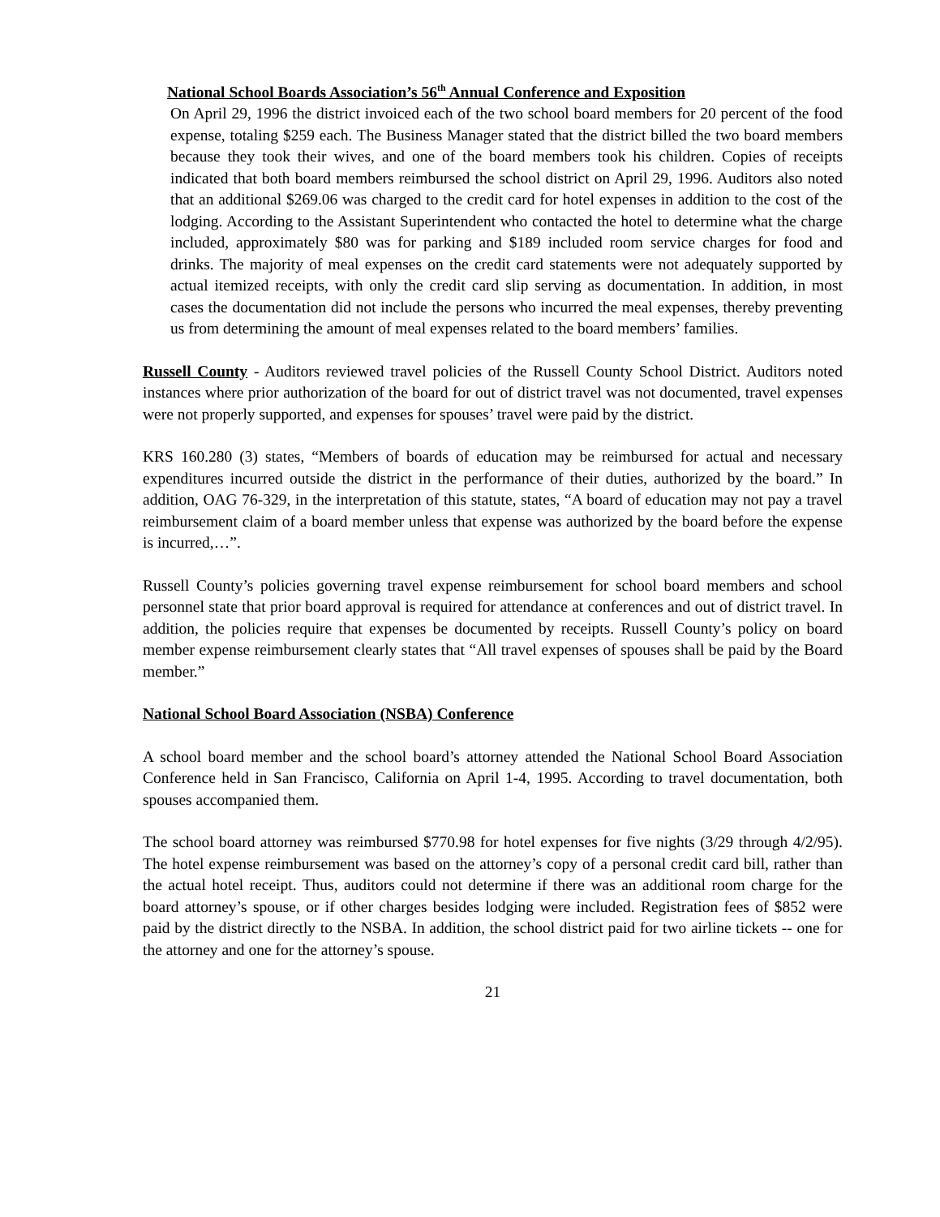National School Boards Association’s 56<sup>th</sup> Annual Conference and Exposition
On April 29, 1996 the district invoiced each of the two school board members for 20 percent of the food expense, totaling $259 each. The Business Manager stated that the district billed the two board members because they took their wives, and one of the board members took his children. Copies of receipts indicated that both board members reimbursed the school district on April 29, 1996. Auditors also noted that an additional $269.06 was charged to the credit card for hotel expenses in addition to the cost of the lodging. According to the Assistant Superintendent who contacted the hotel to determine what the charge included, approximately $80 was for parking and $189 included room service charges for food and drinks. The majority of meal expenses on the credit card statements were not adequately supported by actual itemized receipts, with only the credit card slip serving as documentation. In addition, in most cases the documentation did not include the persons who incurred the meal expenses, thereby preventing us from determining the amount of meal expenses related to the board members’ families.
Russell County - Auditors reviewed travel policies of the Russell County School District. Auditors noted instances where prior authorization of the board for out of district travel was not documented, travel expenses were not properly supported, and expenses for spouses’ travel were paid by the district.
KRS 160.280 (3) states, “Members of boards of education may be reimbursed for actual and necessary expenditures incurred outside the district in the performance of their duties, authorized by the board.” In addition, OAG 76-329, in the interpretation of this statute, states, “A board of education may not pay a travel reimbursement claim of a board member unless that expense was authorized by the board before the expense is incurred,…”.
Russell County’s policies governing travel expense reimbursement for school board members and school personnel state that prior board approval is required for attendance at conferences and out of district travel. In addition, the policies require that expenses be documented by receipts. Russell County’s policy on board member expense reimbursement clearly states that “All travel expenses of spouses shall be paid by the Board member.”
National School Board Association (NSBA) Conference
A school board member and the school board’s attorney attended the National School Board Association Conference held in San Francisco, California on April 1-4, 1995. According to travel documentation, both spouses accompanied them.
The school board attorney was reimbursed $770.98 for hotel expenses for five nights (3/29 through 4/2/95). The hotel expense reimbursement was based on the attorney’s copy of a personal credit card bill, rather than the actual hotel receipt. Thus, auditors could not determine if there was an additional room charge for the board attorney’s spouse, or if other charges besides lodging were included. Registration fees of $852 were paid by the district directly to the NSBA. In addition, the school district paid for two airline tickets -- one for the attorney and one for the attorney’s spouse.
21